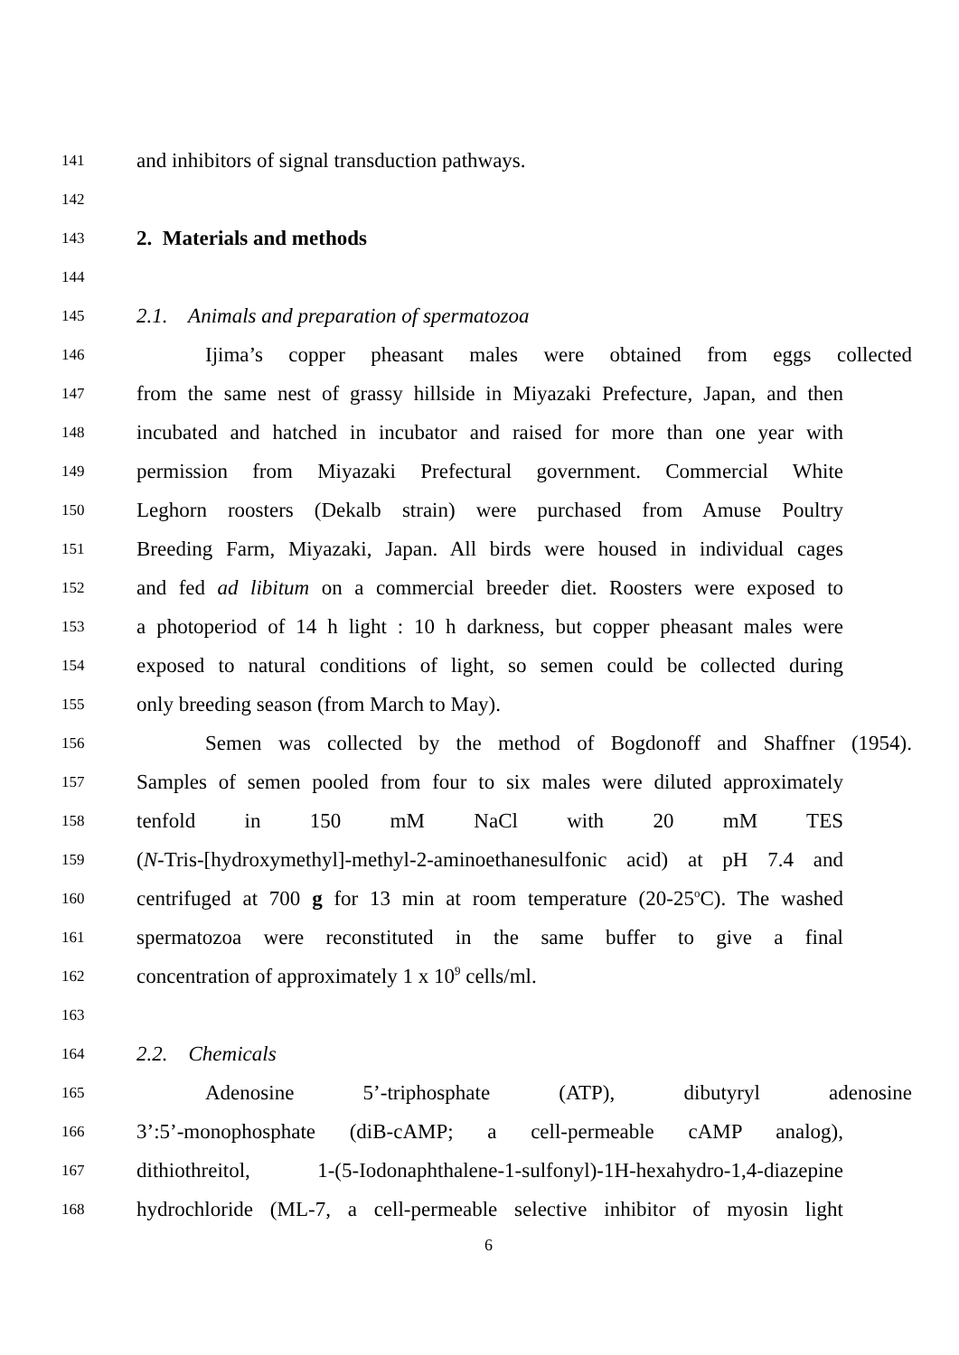141 and inhibitors of signal transduction pathways.
142
143 2. Materials and methods
144
145 2.1. Animals and preparation of spermatozoa
146 Ijima’s copper pheasant males were obtained from eggs collected
147 from the same nest of grassy hillside in Miyazaki Prefecture, Japan, and then
148 incubated and hatched in incubator and raised for more than one year with
149 permission from Miyazaki Prefectural government. Commercial White
150 Leghorn roosters (Dekalb strain) were purchased from Amuse Poultry
151 Breeding Farm, Miyazaki, Japan. All birds were housed in individual cages
152 and fed ad libitum on a commercial breeder diet. Roosters were exposed to
153 a photoperiod of 14 h light : 10 h darkness, but copper pheasant males were
154 exposed to natural conditions of light, so semen could be collected during
155 only breeding season (from March to May).
156 Semen was collected by the method of Bogdonoff and Shaffner (1954).
157 Samples of semen pooled from four to six males were diluted approximately
158 tenfold in 150 mM NaCl with 20 mM TES
159 (N-Tris-[hydroxymethyl]-methyl-2-aminoethanesulfonic acid) at pH 7.4 and
160 centrifuged at 700 g for 13 min at room temperature (20-25<sup>o</sup>C). The washed
161 spermatozoa were reconstituted in the same buffer to give a final
162 concentration of approximately 1 x 10<sup>9</sup> cells/ml.
163
164 2.2. Chemicals
165 Adenosine 5’-triphosphate (ATP), dibutyryl adenosine
166 3’:5’-monophosphate (diB-cAMP; a cell-permeable cAMP analog),
167 dithiothreitol, 1-(5-Iodonaphthalene-1-sulfonyl)-1H-hexahydro-1,4-diazepine
168 hydrochloride (ML-7, a cell-permeable selective inhibitor of myosin light
6